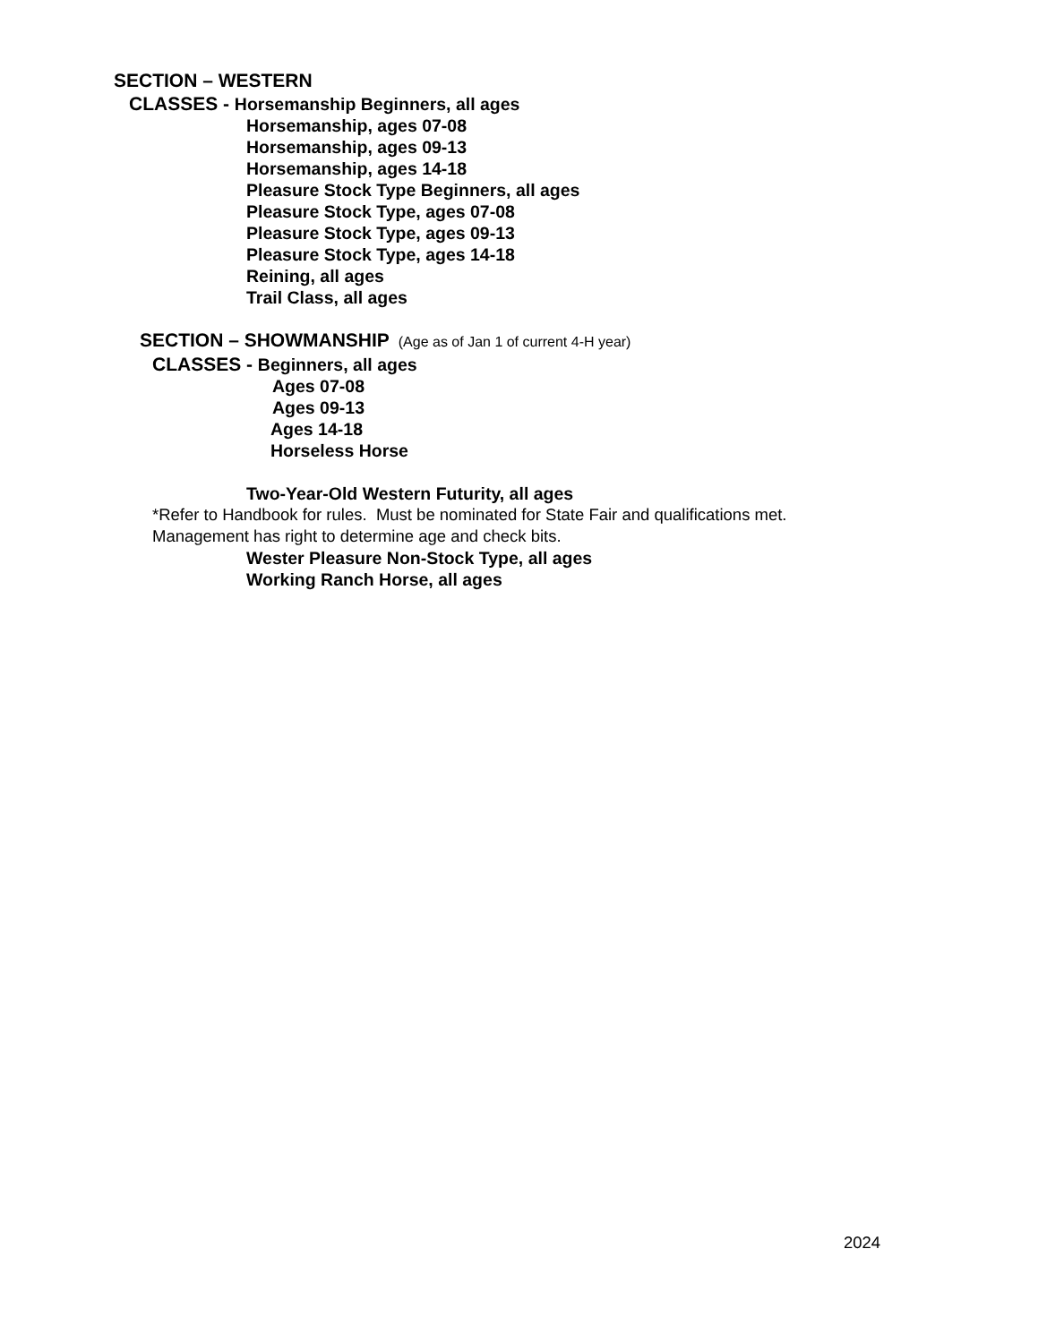SECTION – WESTERN
CLASSES - Horsemanship Beginners, all ages
Horsemanship, ages 07-08
Horsemanship, ages 09-13
Horsemanship, ages 14-18
Pleasure Stock Type Beginners, all ages
Pleasure Stock Type, ages 07-08
Pleasure Stock Type, ages 09-13
Pleasure Stock Type, ages 14-18
Reining, all ages
Trail Class, all ages
SECTION – SHOWMANSHIP (Age as of Jan 1 of current 4-H year)
CLASSES - Beginners, all ages
Ages 07-08
Ages 09-13
Ages 14-18
Horseless Horse
Two-Year-Old Western Futurity, all ages
*Refer to Handbook for rules. Must be nominated for State Fair and qualifications met.
Management has right to determine age and check bits.
Wester Pleasure Non-Stock Type, all ages
Working Ranch Horse, all ages
2024